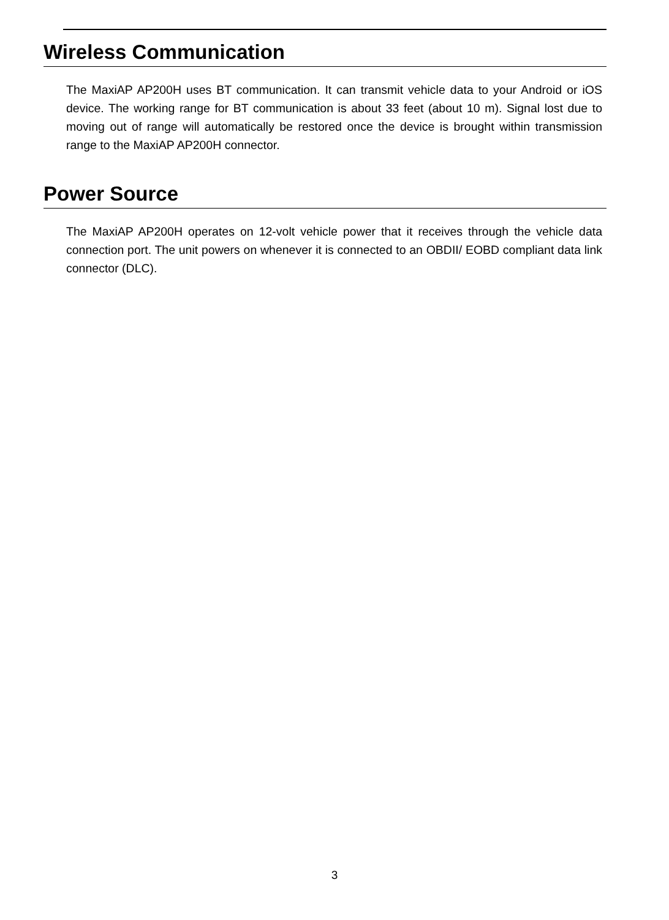Wireless Communication
The MaxiAP AP200H uses BT communication. It can transmit vehicle data to your Android or iOS device. The working range for BT communication is about 33 feet (about 10 m). Signal lost due to moving out of range will automatically be restored once the device is brought within transmission range to the MaxiAP AP200H connector.
Power Source
The MaxiAP AP200H operates on 12-volt vehicle power that it receives through the vehicle data connection port. The unit powers on whenever it is connected to an OBDII/ EOBD compliant data link connector (DLC).
3